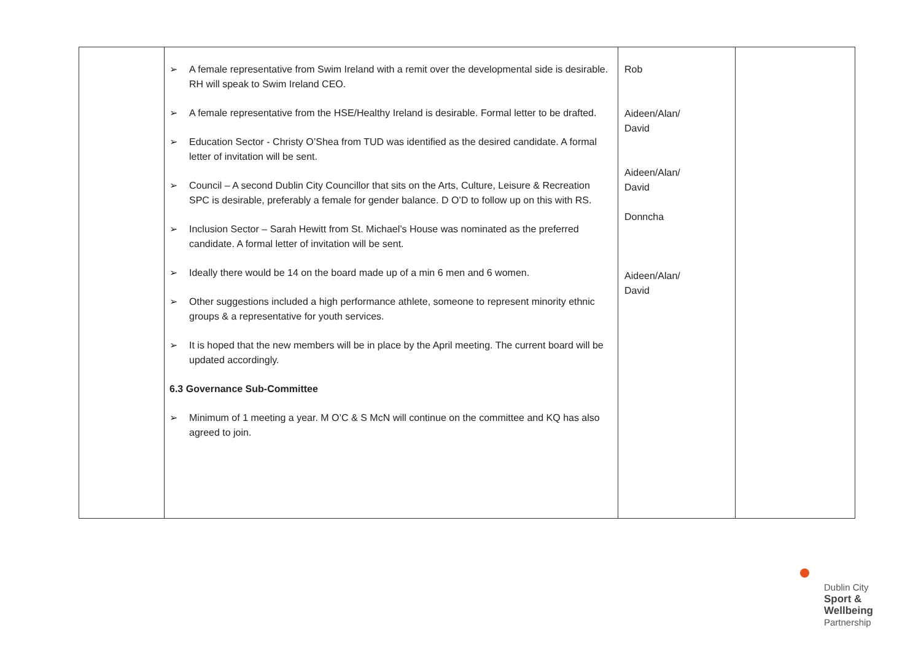| | ➢ A female representative from Swim Ireland with a remit over the developmental side is desirable. RH will speak to Swim Ireland CEO. ➢ A female representative from the HSE/Healthy Ireland is desirable. Formal letter to be drafted. ➢ Education Sector - Christy O’Shea from TUD was identified as the desired candidate. A formal letter of invitation will be sent. ➢ Council – A second Dublin City Councillor that sits on the Arts, Culture, Leisure & Recreation SPC is desirable, preferably a female for gender balance. D O’D to follow up on this with RS. ➢ Inclusion Sector – Sarah Hewitt from St. Michael’s House was nominated as the preferred candidate. A formal letter of invitation will be sent. ➢ Ideally there would be 14 on the board made up of a min 6 men and 6 women. ➢ Other suggestions included a high performance athlete, someone to represent minority ethnic groups & a representative for youth services. ➢ It is hoped that the new members will be in place by the April meeting. The current board will be updated accordingly. 6.3 Governance Sub-Committee ➢ Minimum of 1 meeting a year. M O’C & S McN will continue on the committee and KQ has also agreed to join. | Rob Aideen/Alan/ David Aideen/Alan/ David Donncha Aideen/Alan/ David | |
Dublin City
Sport &
Wellbeing
Partnership